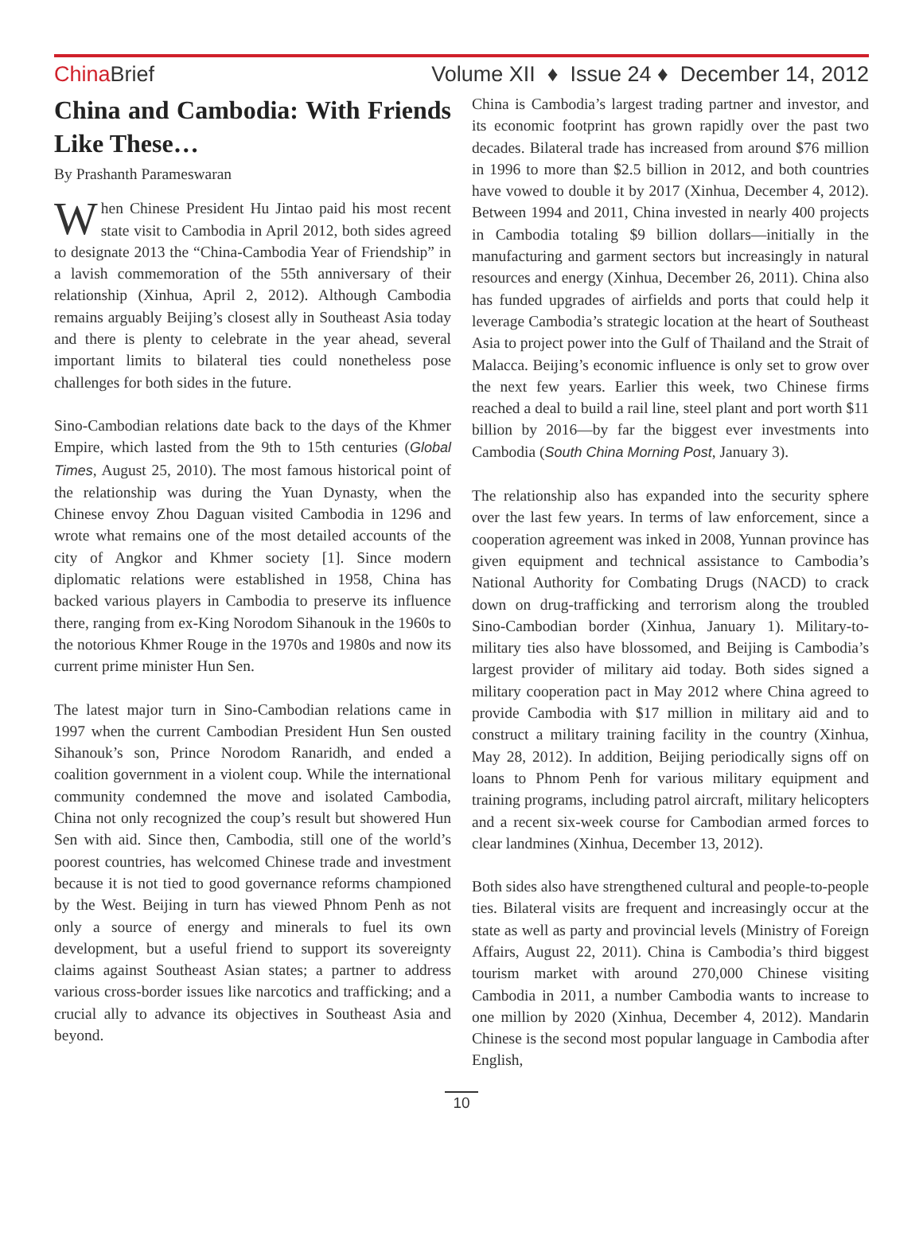China Brief Volume XII ♦ Issue 24 ♦ December 14, 2012
China and Cambodia: With Friends Like These…
By Prashanth Parameswaran
When Chinese President Hu Jintao paid his most recent state visit to Cambodia in April 2012, both sides agreed to designate 2013 the “China-Cambodia Year of Friendship” in a lavish commemoration of the 55th anniversary of their relationship (Xinhua, April 2, 2012). Although Cambodia remains arguably Beijing’s closest ally in Southeast Asia today and there is plenty to celebrate in the year ahead, several important limits to bilateral ties could nonetheless pose challenges for both sides in the future.
Sino-Cambodian relations date back to the days of the Khmer Empire, which lasted from the 9th to 15th centuries (Global Times, August 25, 2010). The most famous historical point of the relationship was during the Yuan Dynasty, when the Chinese envoy Zhou Daguan visited Cambodia in 1296 and wrote what remains one of the most detailed accounts of the city of Angkor and Khmer society [1]. Since modern diplomatic relations were established in 1958, China has backed various players in Cambodia to preserve its influence there, ranging from ex-King Norodom Sihanouk in the 1960s to the notorious Khmer Rouge in the 1970s and 1980s and now its current prime minister Hun Sen.
The latest major turn in Sino-Cambodian relations came in 1997 when the current Cambodian President Hun Sen ousted Sihanouk’s son, Prince Norodom Ranaridh, and ended a coalition government in a violent coup. While the international community condemned the move and isolated Cambodia, China not only recognized the coup’s result but showered Hun Sen with aid. Since then, Cambodia, still one of the world’s poorest countries, has welcomed Chinese trade and investment because it is not tied to good governance reforms championed by the West. Beijing in turn has viewed Phnom Penh as not only a source of energy and minerals to fuel its own development, but a useful friend to support its sovereignty claims against Southeast Asian states; a partner to address various cross-border issues like narcotics and trafficking; and a crucial ally to advance its objectives in Southeast Asia and beyond.
China is Cambodia’s largest trading partner and investor, and its economic footprint has grown rapidly over the past two decades. Bilateral trade has increased from around $76 million in 1996 to more than $2.5 billion in 2012, and both countries have vowed to double it by 2017 (Xinhua, December 4, 2012). Between 1994 and 2011, China invested in nearly 400 projects in Cambodia totaling $9 billion dollars—initially in the manufacturing and garment sectors but increasingly in natural resources and energy (Xinhua, December 26, 2011). China also has funded upgrades of airfields and ports that could help it leverage Cambodia’s strategic location at the heart of Southeast Asia to project power into the Gulf of Thailand and the Strait of Malacca. Beijing’s economic influence is only set to grow over the next few years. Earlier this week, two Chinese firms reached a deal to build a rail line, steel plant and port worth $11 billion by 2016—by far the biggest ever investments into Cambodia (South China Morning Post, January 3).
The relationship also has expanded into the security sphere over the last few years. In terms of law enforcement, since a cooperation agreement was inked in 2008, Yunnan province has given equipment and technical assistance to Cambodia’s National Authority for Combating Drugs (NACD) to crack down on drug-trafficking and terrorism along the troubled Sino-Cambodian border (Xinhua, January 1). Military-to-military ties also have blossomed, and Beijing is Cambodia’s largest provider of military aid today. Both sides signed a military cooperation pact in May 2012 where China agreed to provide Cambodia with $17 million in military aid and to construct a military training facility in the country (Xinhua, May 28, 2012). In addition, Beijing periodically signs off on loans to Phnom Penh for various military equipment and training programs, including patrol aircraft, military helicopters and a recent six-week course for Cambodian armed forces to clear landmines (Xinhua, December 13, 2012).
Both sides also have strengthened cultural and people-to-people ties. Bilateral visits are frequent and increasingly occur at the state as well as party and provincial levels (Ministry of Foreign Affairs, August 22, 2011). China is Cambodia’s third biggest tourism market with around 270,000 Chinese visiting Cambodia in 2011, a number Cambodia wants to increase to one million by 2020 (Xinhua, December 4, 2012). Mandarin Chinese is the second most popular language in Cambodia after English,
10